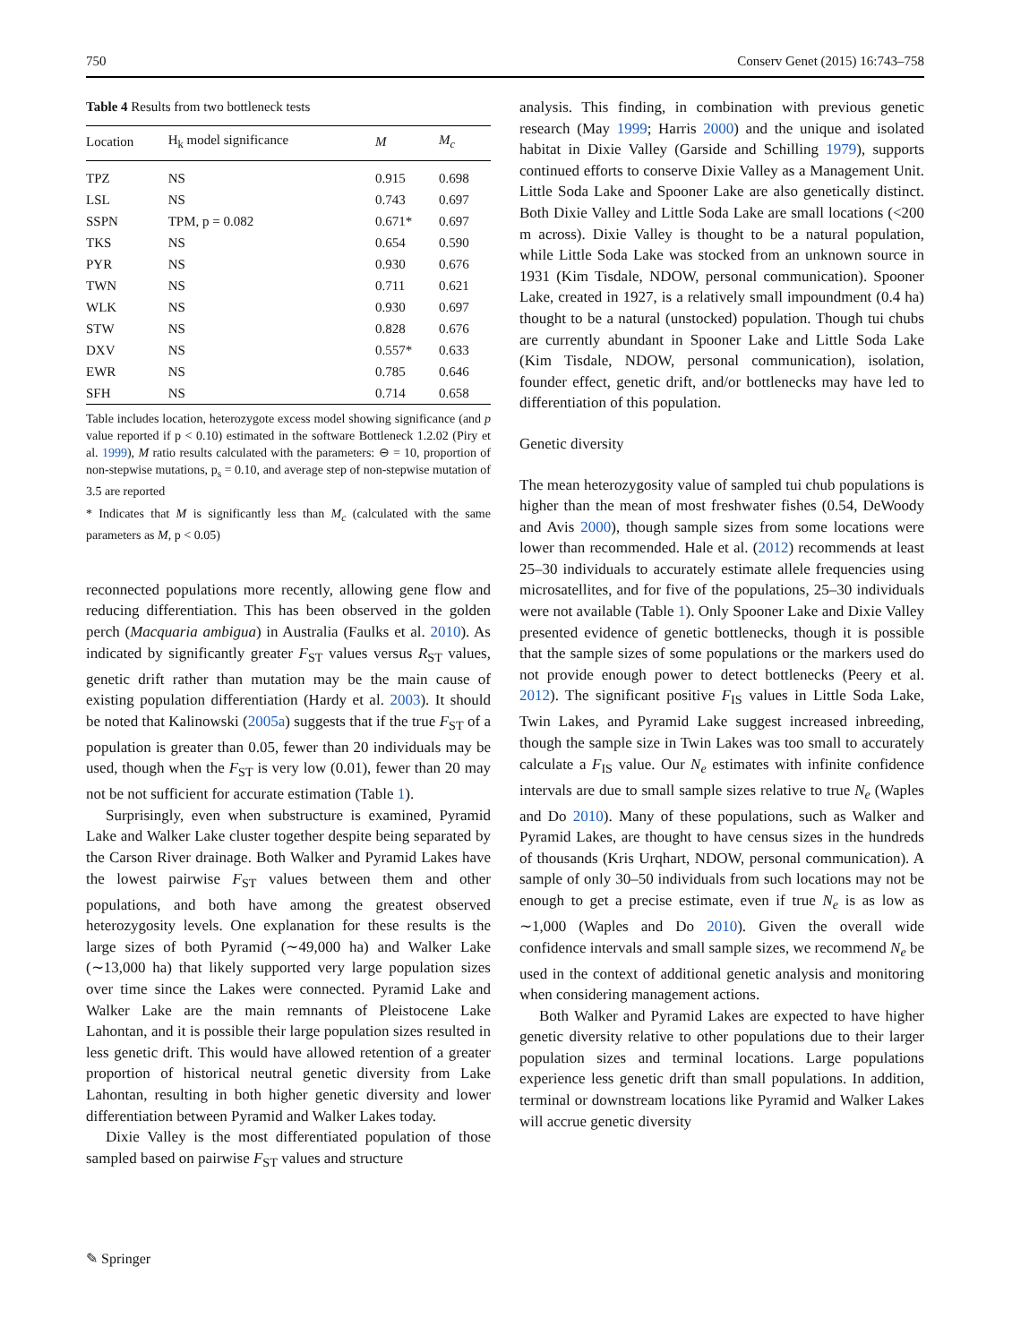750 Conserv Genet (2015) 16:743–758
Table 4 Results from two bottleneck tests
| Location | H<sub>k</sub> model significance | M | M<sub>c</sub> |
| --- | --- | --- | --- |
| TPZ | NS | 0.915 | 0.698 |
| LSL | NS | 0.743 | 0.697 |
| SSPN | TPM, p = 0.082 | 0.671* | 0.697 |
| TKS | NS | 0.654 | 0.590 |
| PYR | NS | 0.930 | 0.676 |
| TWN | NS | 0.711 | 0.621 |
| WLK | NS | 0.930 | 0.697 |
| STW | NS | 0.828 | 0.676 |
| DXV | NS | 0.557* | 0.633 |
| EWR | NS | 0.785 | 0.646 |
| SFH | NS | 0.714 | 0.658 |
Table includes location, heterozygote excess model showing significance (and p value reported if p < 0.10) estimated in the software Bottleneck 1.2.02 (Piry et al. 1999), M ratio results calculated with the parameters: ⊖ = 10, proportion of non-stepwise mutations, p<sub>s</sub> = 0.10, and average step of non-stepwise mutation of 3.5 are reported
* Indicates that M is significantly less than M<sub>c</sub> (calculated with the same parameters as M, p < 0.05)
reconnected populations more recently, allowing gene flow and reducing differentiation. This has been observed in the golden perch (Macquaria ambigua) in Australia (Faulks et al. 2010). As indicated by significantly greater F<sub>ST</sub> values versus R<sub>ST</sub> values, genetic drift rather than mutation may be the main cause of existing population differentiation (Hardy et al. 2003). It should be noted that Kalinowski (2005a) suggests that if the true F<sub>ST</sub> of a population is greater than 0.05, fewer than 20 individuals may be used, though when the F<sub>ST</sub> is very low (0.01), fewer than 20 may not be not sufficient for accurate estimation (Table 1).
Surprisingly, even when substructure is examined, Pyramid Lake and Walker Lake cluster together despite being separated by the Carson River drainage. Both Walker and Pyramid Lakes have the lowest pairwise F<sub>ST</sub> values between them and other populations, and both have among the greatest observed heterozygosity levels. One explanation for these results is the large sizes of both Pyramid (∼49,000 ha) and Walker Lake (∼13,000 ha) that likely supported very large population sizes over time since the Lakes were connected. Pyramid Lake and Walker Lake are the main remnants of Pleistocene Lake Lahontan, and it is possible their large population sizes resulted in less genetic drift. This would have allowed retention of a greater proportion of historical neutral genetic diversity from Lake Lahontan, resulting in both higher genetic diversity and lower differentiation between Pyramid and Walker Lakes today.
Dixie Valley is the most differentiated population of those sampled based on pairwise F<sub>ST</sub> values and structure
analysis. This finding, in combination with previous genetic research (May 1999; Harris 2000) and the unique and isolated habitat in Dixie Valley (Garside and Schilling 1979), supports continued efforts to conserve Dixie Valley as a Management Unit. Little Soda Lake and Spooner Lake are also genetically distinct. Both Dixie Valley and Little Soda Lake are small locations (<200 m across). Dixie Valley is thought to be a natural population, while Little Soda Lake was stocked from an unknown source in 1931 (Kim Tisdale, NDOW, personal communication). Spooner Lake, created in 1927, is a relatively small impoundment (0.4 ha) thought to be a natural (unstocked) population. Though tui chubs are currently abundant in Spooner Lake and Little Soda Lake (Kim Tisdale, NDOW, personal communication), isolation, founder effect, genetic drift, and/or bottlenecks may have led to differentiation of this population.
Genetic diversity
The mean heterozygosity value of sampled tui chub populations is higher than the mean of most freshwater fishes (0.54, DeWoody and Avis 2000), though sample sizes from some locations were lower than recommended. Hale et al. (2012) recommends at least 25–30 individuals to accurately estimate allele frequencies using microsatellites, and for five of the populations, 25–30 individuals were not available (Table 1). Only Spooner Lake and Dixie Valley presented evidence of genetic bottlenecks, though it is possible that the sample sizes of some populations or the markers used do not provide enough power to detect bottlenecks (Peery et al. 2012). The significant positive F<sub>IS</sub> values in Little Soda Lake, Twin Lakes, and Pyramid Lake suggest increased inbreeding, though the sample size in Twin Lakes was too small to accurately calculate a F<sub>IS</sub> value. Our N<sub>e</sub> estimates with infinite confidence intervals are due to small sample sizes relative to true N<sub>e</sub> (Waples and Do 2010). Many of these populations, such as Walker and Pyramid Lakes, are thought to have census sizes in the hundreds of thousands (Kris Urqhart, NDOW, personal communication). A sample of only 30–50 individuals from such locations may not be enough to get a precise estimate, even if true N<sub>e</sub> is as low as ∼1,000 (Waples and Do 2010). Given the overall wide confidence intervals and small sample sizes, we recommend N<sub>e</sub> be used in the context of additional genetic analysis and monitoring when considering management actions.
Both Walker and Pyramid Lakes are expected to have higher genetic diversity relative to other populations due to their larger population sizes and terminal locations. Large populations experience less genetic drift than small populations. In addition, terminal or downstream locations like Pyramid and Walker Lakes will accrue genetic diversity
✎ Springer